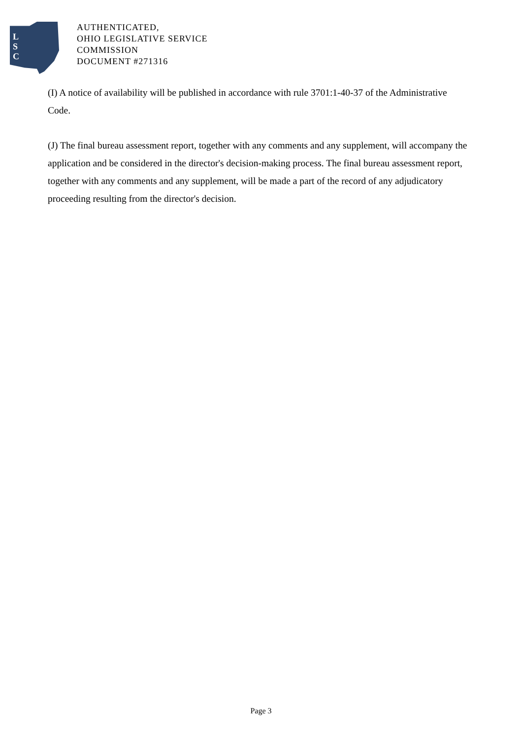L
S
C
AUTHENTICATED,
OHIO LEGISLATIVE SERVICE
COMMISSION
DOCUMENT #271316
(I) A notice of availability will be published in accordance with rule 3701:1-40-37 of the Administrative Code.
(J) The final bureau assessment report, together with any comments and any supplement, will accompany the application and be considered in the director's decision-making process. The final bureau assessment report, together with any comments and any supplement, will be made a part of the record of any adjudicatory proceeding resulting from the director's decision.
Page 3